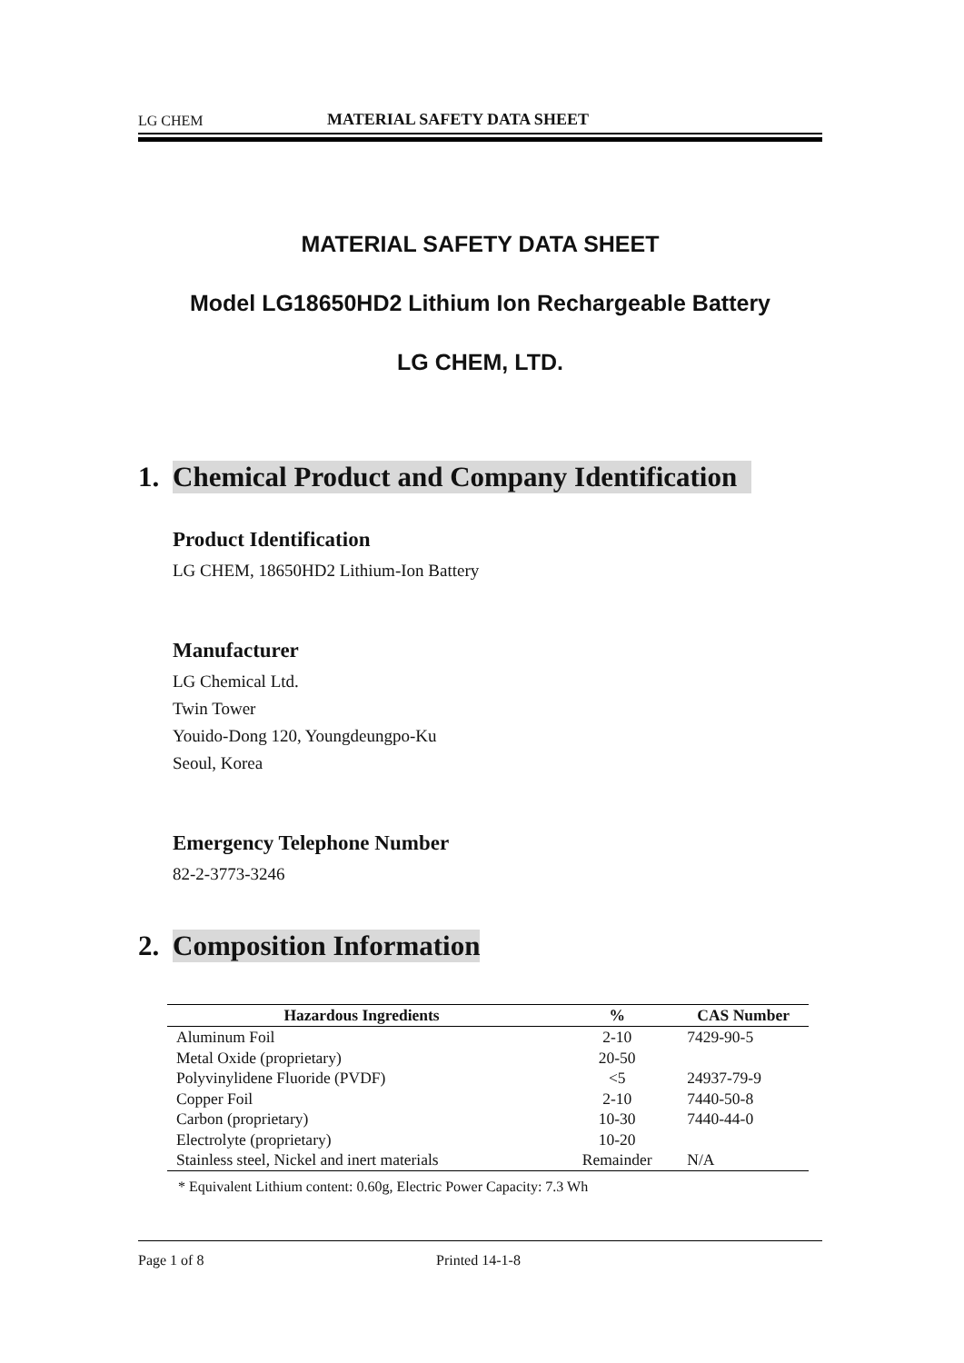LG CHEM MATERIAL SAFETY DATA SHEET
MATERIAL SAFETY DATA SHEET
Model LG18650HD2 Lithium Ion Rechargeable Battery
LG CHEM, LTD.
1. Chemical Product and Company Identification
Product Identification
LG CHEM, 18650HD2 Lithium-Ion Battery
Manufacturer
LG Chemical Ltd.
Twin Tower
Youido-Dong 120, Youngdeungpo-Ku
Seoul, Korea
Emergency Telephone Number
82-2-3773-3246
2. Composition Information
| Hazardous Ingredients | % | CAS Number |
| --- | --- | --- |
| Aluminum Foil | 2-10 | 7429-90-5 |
| Metal Oxide (proprietary) | 20-50 | |
| Polyvinylidene Fluoride (PVDF) | <5 | 24937-79-9 |
| Copper Foil | 2-10 | 7440-50-8 |
| Carbon (proprietary) | 10-30 | 7440-44-0 |
| Electrolyte (proprietary) | 10-20 | |
| Stainless steel, Nickel and inert materials | Remainder | N/A |
* Equivalent Lithium content: 0.60g, Electric Power Capacity: 7.3 Wh
Page 1 of 8 Printed 14-1-8